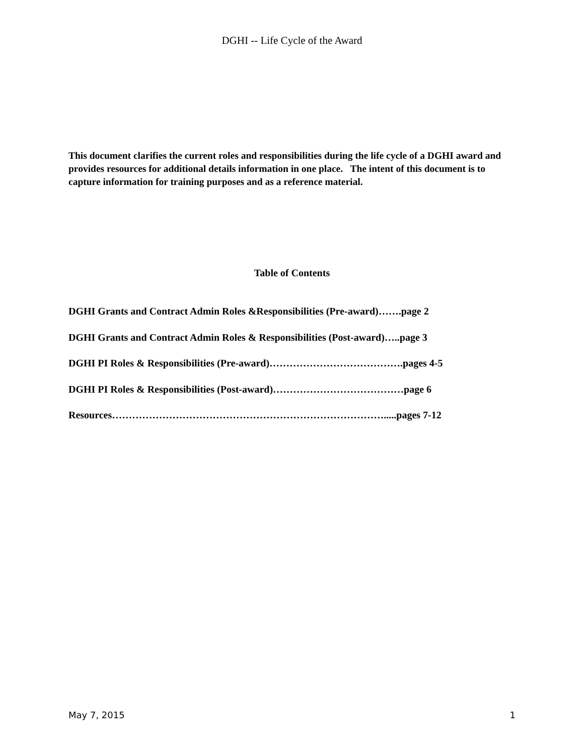DGHI -- Life Cycle of the Award
This document clarifies the current roles and responsibilities during the life cycle of a DGHI award and provides resources for additional details information in one place. The intent of this document is to capture information for training purposes and as a reference material.
Table of Contents
DGHI Grants and Contract Admin Roles &Responsibilities (Pre-award)…….page 2
DGHI Grants and Contract Admin Roles & Responsibilities (Post-award)…..page 3
DGHI PI Roles & Responsibilities (Pre-award)………………………………….pages 4-5
DGHI PI Roles & Responsibilities (Post-award)…………………………………page 6
Resources……………………………………………………………………….....pages 7-12
May 7, 2015 1